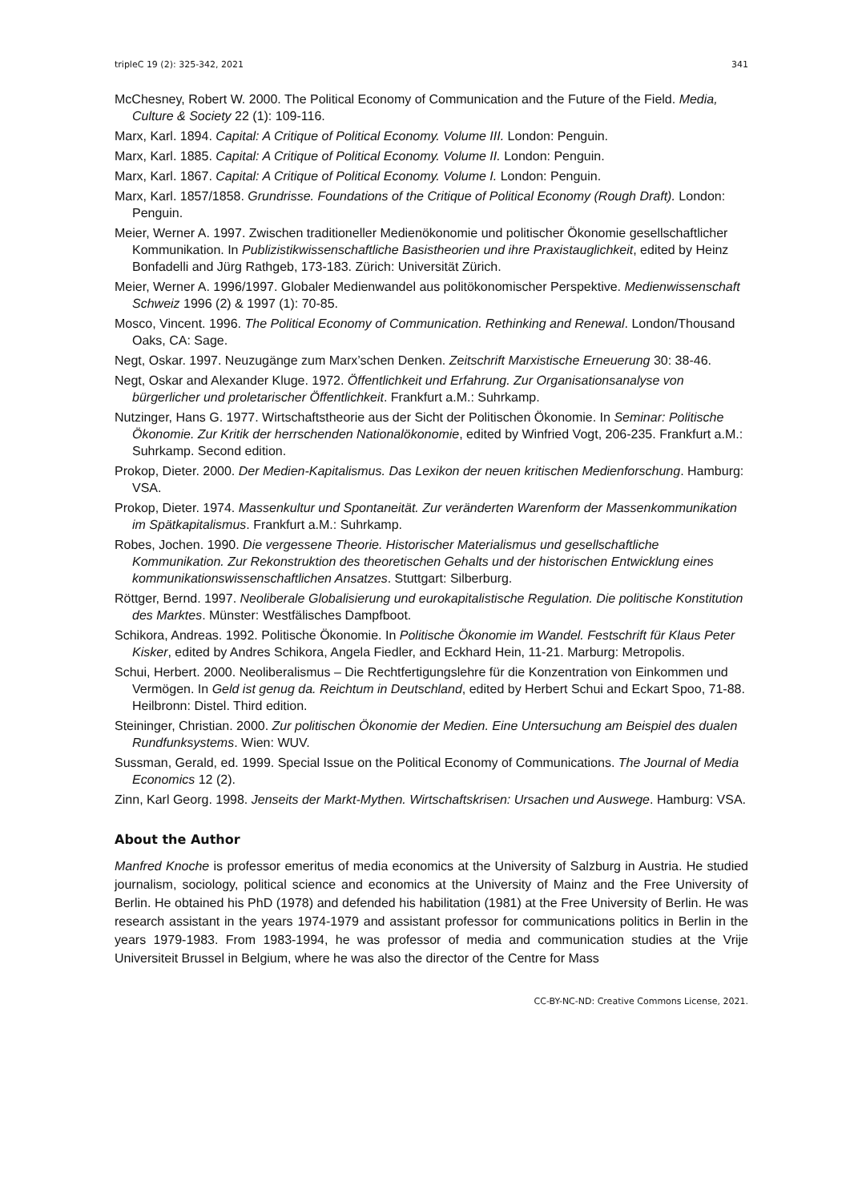tripleC 19 (2): 325-342, 2021 341
McChesney, Robert W. 2000. The Political Economy of Communication and the Future of the Field. Media, Culture & Society 22 (1): 109-116.
Marx, Karl. 1894. Capital: A Critique of Political Economy. Volume III. London: Penguin.
Marx, Karl. 1885. Capital: A Critique of Political Economy. Volume II. London: Penguin.
Marx, Karl. 1867. Capital: A Critique of Political Economy. Volume I. London: Penguin.
Marx, Karl. 1857/1858. Grundrisse. Foundations of the Critique of Political Economy (Rough Draft). London: Penguin.
Meier, Werner A. 1997. Zwischen traditioneller Medienökonomie und politischer Ökonomie gesellschaftlicher Kommunikation. In Publizistikwissenschaftliche Basistheorien und ihre Praxistauglichkeit, edited by Heinz Bonfadelli and Jürg Rathgeb, 173-183. Zürich: Universität Zürich.
Meier, Werner A. 1996/1997. Globaler Medienwandel aus politökonomischer Perspektive. Medienwissenschaft Schweiz 1996 (2) & 1997 (1): 70-85.
Mosco, Vincent. 1996. The Political Economy of Communication. Rethinking and Renewal. London/Thousand Oaks, CA: Sage.
Negt, Oskar. 1997. Neuzugänge zum Marx’schen Denken. Zeitschrift Marxistische Erneuerung 30: 38-46.
Negt, Oskar and Alexander Kluge. 1972. Öffentlichkeit und Erfahrung. Zur Organisationsanalyse von bürgerlicher und proletarischer Öffentlichkeit. Frankfurt a.M.: Suhrkamp.
Nutzinger, Hans G. 1977. Wirtschaftstheorie aus der Sicht der Politischen Ökonomie. In Seminar: Politische Ökonomie. Zur Kritik der herrschenden Nationalökonomie, edited by Winfried Vogt, 206-235. Frankfurt a.M.: Suhrkamp. Second edition.
Prokop, Dieter. 2000. Der Medien-Kapitalismus. Das Lexikon der neuen kritischen Medienforschung. Hamburg: VSA.
Prokop, Dieter. 1974. Massenkultur und Spontaneität. Zur veränderten Warenform der Massenkommunikation im Spätkapitalismus. Frankfurt a.M.: Suhrkamp.
Robes, Jochen. 1990. Die vergessene Theorie. Historischer Materialismus und gesellschaftliche Kommunikation. Zur Rekonstruktion des theoretischen Gehalts und der historischen Entwicklung eines kommunikationswissenschaftlichen Ansatzes. Stuttgart: Silberburg.
Röttger, Bernd. 1997. Neoliberale Globalisierung und eurokapitalistische Regulation. Die politische Konstitution des Marktes. Münster: Westfälisches Dampfboot.
Schikora, Andreas. 1992. Politische Ökonomie. In Politische Ökonomie im Wandel. Festschrift für Klaus Peter Kisker, edited by Andres Schikora, Angela Fiedler, and Eckhard Hein, 11-21. Marburg: Metropolis.
Schui, Herbert. 2000. Neoliberalismus – Die Rechtfertigungslehre für die Konzentration von Einkommen und Vermögen. In Geld ist genug da. Reichtum in Deutschland, edited by Herbert Schui and Eckart Spoo, 71-88. Heilbronn: Distel. Third edition.
Steininger, Christian. 2000. Zur politischen Ökonomie der Medien. Eine Untersuchung am Beispiel des dualen Rundfunksystems. Wien: WUV.
Sussman, Gerald, ed. 1999. Special Issue on the Political Economy of Communications. The Journal of Media Economics 12 (2).
Zinn, Karl Georg. 1998. Jenseits der Markt-Mythen. Wirtschaftskrisen: Ursachen und Auswege. Hamburg: VSA.
About the Author
Manfred Knoche is professor emeritus of media economics at the University of Salzburg in Austria. He studied journalism, sociology, political science and economics at the University of Mainz and the Free University of Berlin. He obtained his PhD (1978) and defended his habilitation (1981) at the Free University of Berlin. He was research assistant in the years 1974-1979 and assistant professor for communications politics in Berlin in the years 1979-1983. From 1983-1994, he was professor of media and communication studies at the Vrije Universiteit Brussel in Belgium, where he was also the director of the Centre for Mass
CC-BY-NC-ND: Creative Commons License, 2021.